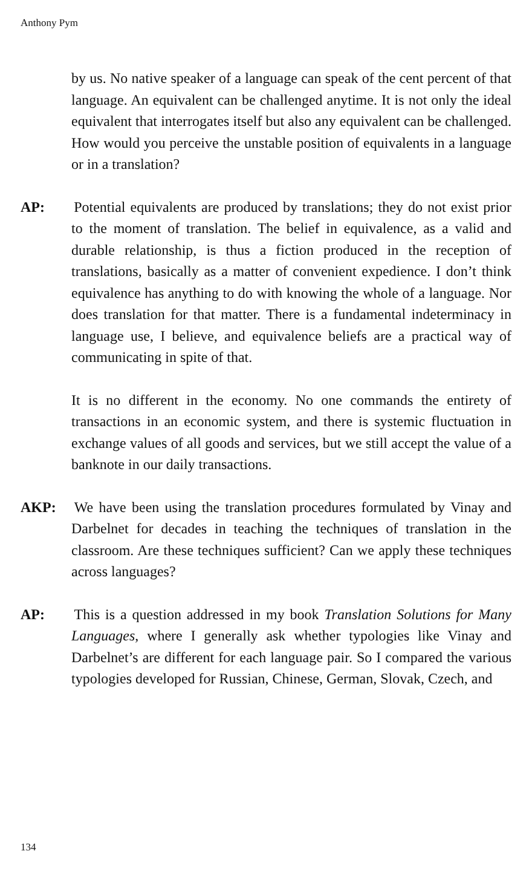Anthony Pym
by us. No native speaker of a language can speak of the cent percent of that language. An equivalent can be challenged anytime. It is not only the ideal equivalent that interrogates itself but also any equivalent can be challenged. How would you perceive the unstable position of equivalents in a language or in a translation?
AP: Potential equivalents are produced by translations; they do not exist prior to the moment of translation. The belief in equivalence, as a valid and durable relationship, is thus a fiction produced in the reception of translations, basically as a matter of convenient expedience. I don’t think equivalence has anything to do with knowing the whole of a language. Nor does translation for that matter. There is a fundamental indeterminacy in language use, I believe, and equivalence beliefs are a practical way of communicating in spite of that.
It is no different in the economy. No one commands the entirety of transactions in an economic system, and there is systemic fluctuation in exchange values of all goods and services, but we still accept the value of a banknote in our daily transactions.
AKP: We have been using the translation procedures formulated by Vinay and Darbelnet for decades in teaching the techniques of translation in the classroom. Are these techniques sufficient? Can we apply these techniques across languages?
AP: This is a question addressed in my book Translation Solutions for Many Languages, where I generally ask whether typologies like Vinay and Darbelnet’s are different for each language pair. So I compared the various typologies developed for Russian, Chinese, German, Slovak, Czech, and
134